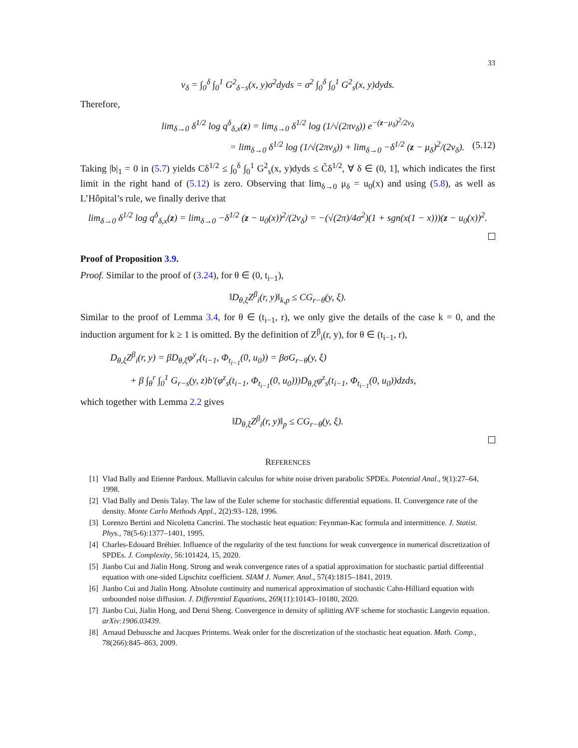33
ν<sub>δ</sub> = ∫<sub>0</sub><sup>δ</sup> ∫<sub>0</sub><sup>1</sup> G<sup>2</sup><sub>δ−s</sub>(x, y)σ<sup>2</sup>dyds = σ<sup>2</sup> ∫<sub>0</sub><sup>δ</sup> ∫<sub>0</sub><sup>1</sup> G<sup>2</sup><sub>s</sub>(x, y)dyds.
Therefore,
lim<sub>δ→0</sub> δ<sup>1/2</sup> log q<sup>δ</sup><sub>δ,x</sub>(z) = lim<sub>δ→0</sub> δ<sup>1/2</sup> log (1/√(2πν<sub>δ</sub>)) e<sup>−(z−μ<sub>δ</sub>)<sup>2</sup>/2ν<sub>δ</sub></sup>
= lim<sub>δ→0</sub> δ<sup>1/2</sup> log (1/√(2πν<sub>δ</sub>)) + lim<sub>δ→0</sub> −δ<sup>1/2</sup> (z − μ<sub>δ</sub>)<sup>2</sup>/(2ν<sub>δ</sub>). (5.12)
Taking |b|<sub>1</sub> = 0 in (5.7) yields Cδ<sup>1/2</sup> ≤ ∫<sub>0</sub><sup>δ</sup> ∫<sub>0</sub><sup>1</sup> G<sup>2</sup><sub>s</sub>(x, y)dyds ≤ C̃δ<sup>1/2</sup>, ∀ δ ∈ (0, 1], which indicates the first limit in the right hand of (5.12) is zero. Observing that lim<sub>δ→0</sub> μ<sub>δ</sub> = u<sub>0</sub>(x) and using (5.8), as well as L’Hôpital’s rule, we finally derive that
lim<sub>δ→0</sub> δ<sup>1/2</sup> log q<sup>δ</sup><sub>δ,x</sub>(z) = lim<sub>δ→0</sub> −δ<sup>1/2</sup> (z − u<sub>0</sub>(x))<sup>2</sup>/(2ν<sub>δ</sub>) = −(√(2π)/4σ<sup>2</sup>)(1 + sgn(x(1 − x)))(z − u<sub>0</sub>(x))<sup>2</sup>.
Proof of Proposition 3.9.
Proof. Similar to the proof of (3.24), for θ ∈ (0, t<sub>i−1</sub>),
‖D<sub>θ,ξ</sub>Z<sup>β</sup><sub>i</sub>(r, y)‖<sub>k,p</sub> ≤ CG<sub>r−θ</sub>(y, ξ).
Similar to the proof of Lemma 3.4, for θ ∈ (t<sub>i−1</sub>, r), we only give the details of the case k = 0, and the induction argument for k ≥ 1 is omitted. By the definition of Z<sup>β</sup><sub>i</sub>(r, y), for θ ∈ (t<sub>i−1</sub>, r),
D<sub>θ,ξ</sub>Z<sup>β</sup><sub>i</sub>(r, y) = βD<sub>θ,ξ</sub>φ<sup>y</sup><sub>r</sub>(t<sub>i−1</sub>, Φ<sub>t<sub>i−1</sub></sub>(0, u<sub>0</sub>)) = βσG<sub>r−θ</sub>(y, ξ)
+ β ∫<sub>θ</sub><sup>r</sup> ∫<sub>0</sub><sup>1</sup> G<sub>r−s</sub>(y, z)b′(φ<sup>z</sup><sub>s</sub>(t<sub>i−1</sub>, Φ<sub>t<sub>i−1</sub></sub>(0, u<sub>0</sub>)))D<sub>θ,ξ</sub>φ<sup>z</sup><sub>s</sub>(t<sub>i−1</sub>, Φ<sub>t<sub>i−1</sub></sub>(0, u<sub>0</sub>))dzds,
which together with Lemma 2.2 gives
‖D<sub>θ,ξ</sub>Z<sup>β</sup><sub>i</sub>(r, y)‖<sub>p</sub> ≤ CG<sub>r−θ</sub>(y, ξ).
REFERENCES
[1] Vlad Bally and Etienne Pardoux. Malliavin calculus for white noise driven parabolic SPDEs. Potential Anal., 9(1):27–64, 1998.
[2] Vlad Bally and Denis Talay. The law of the Euler scheme for stochastic differential equations. II. Convergence rate of the density. Monte Carlo Methods Appl., 2(2):93–128, 1996.
[3] Lorenzo Bertini and Nicoletta Cancrini. The stochastic heat equation: Feynman-Kac formula and intermittence. J. Statist. Phys., 78(5-6):1377–1401, 1995.
[4] Charles-Edouard Bréhier. Influence of the regularity of the test functions for weak convergence in numerical discretization of SPDEs. J. Complexity, 56:101424, 15, 2020.
[5] Jianbo Cui and Jialin Hong. Strong and weak convergence rates of a spatial approximation for stochastic partial differential equation with one-sided Lipschitz coefficient. SIAM J. Numer. Anal., 57(4):1815–1841, 2019.
[6] Jianbo Cui and Jialin Hong. Absolute continuity and numerical approximation of stochastic Cahn-Hilliard equation with unbounded noise diffusion. J. Differential Equations, 269(11):10143–10180, 2020.
[7] Jianbo Cui, Jialin Hong, and Derui Sheng. Convergence in density of splitting AVF scheme for stochastic Langevin equation. arXiv:1906.03439.
[8] Arnaud Debussche and Jacques Printems. Weak order for the discretization of the stochastic heat equation. Math. Comp., 78(266):845–863, 2009.